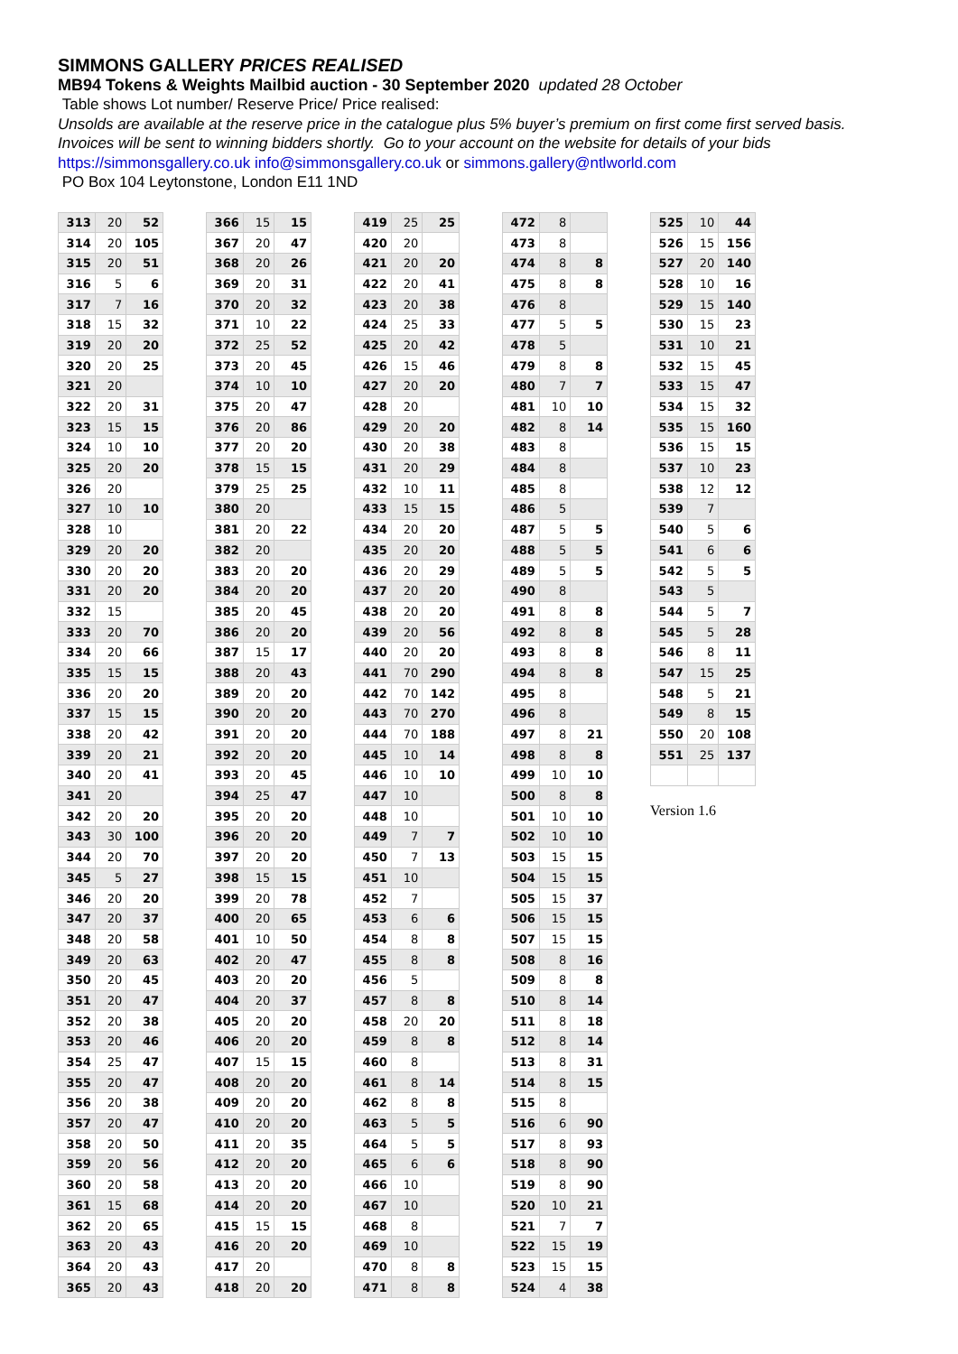SIMMONS GALLERY PRICES REALISED
MB94 Tokens & Weights Mailbid auction - 30 September 2020 updated 28 October
Table shows Lot number/ Reserve Price/ Price realised:
Unsolds are available at the reserve price in the catalogue plus 5% buyer’s premium on first come first served basis.
Invoices will be sent to winning bidders shortly. Go to your account on the website for details of your bids
https://simmonsgallery.co.uk info@simmonsgallery.co.uk or simmons.gallery@ntlworld.com
PO Box 104 Leytonstone, London E11 1ND
| 313 | 20 | 52 |
| 314 | 20 | 105 |
| 315 | 20 | 51 |
| 316 | 5 | 6 |
| 317 | 7 | 16 |
| 318 | 15 | 32 |
| 319 | 20 | 20 |
| 320 | 20 | 25 |
| 321 | 20 | |
| 322 | 20 | 31 |
| 323 | 15 | 15 |
| 324 | 10 | 10 |
| 325 | 20 | 20 |
| 326 | 20 | |
| 327 | 10 | 10 |
| 328 | 10 | |
| 329 | 20 | 20 |
| 330 | 20 | 20 |
| 331 | 20 | 20 |
| 332 | 15 | |
| 333 | 20 | 70 |
| 334 | 20 | 66 |
| 335 | 15 | 15 |
| 336 | 20 | 20 |
| 337 | 15 | 15 |
| 338 | 20 | 42 |
| 339 | 20 | 21 |
| 340 | 20 | 41 |
| 341 | 20 | |
| 342 | 20 | 20 |
| 343 | 30 | 100 |
| 344 | 20 | 70 |
| 345 | 5 | 27 |
| 346 | 20 | 20 |
| 347 | 20 | 37 |
| 348 | 20 | 58 |
| 349 | 20 | 63 |
| 350 | 20 | 45 |
| 351 | 20 | 47 |
| 352 | 20 | 38 |
| 353 | 20 | 46 |
| 354 | 25 | 47 |
| 355 | 20 | 47 |
| 356 | 20 | 38 |
| 357 | 20 | 47 |
| 358 | 20 | 50 |
| 359 | 20 | 56 |
| 360 | 20 | 58 |
| 361 | 15 | 68 |
| 362 | 20 | 65 |
| 363 | 20 | 43 |
| 364 | 20 | 43 |
| 365 | 20 | 43 |
| 366 | 15 | 15 |
| 367 | 20 | 47 |
| 368 | 20 | 26 |
| 369 | 20 | 31 |
| 370 | 20 | 32 |
| 371 | 10 | 22 |
| 372 | 25 | 52 |
| 373 | 20 | 45 |
| 374 | 10 | 10 |
| 375 | 20 | 47 |
| 376 | 20 | 86 |
| 377 | 20 | 20 |
| 378 | 15 | 15 |
| 379 | 25 | 25 |
| 380 | 20 | |
| 381 | 20 | 22 |
| 382 | 20 | |
| 383 | 20 | 20 |
| 384 | 20 | 20 |
| 385 | 20 | 45 |
| 386 | 20 | 20 |
| 387 | 15 | 17 |
| 388 | 20 | 43 |
| 389 | 20 | 20 |
| 390 | 20 | 20 |
| 391 | 20 | 20 |
| 392 | 20 | 20 |
| 393 | 20 | 45 |
| 394 | 25 | 47 |
| 395 | 20 | 20 |
| 396 | 20 | 20 |
| 397 | 20 | 20 |
| 398 | 15 | 15 |
| 399 | 20 | 78 |
| 400 | 20 | 65 |
| 401 | 10 | 50 |
| 402 | 20 | 47 |
| 403 | 20 | 20 |
| 404 | 20 | 37 |
| 405 | 20 | 20 |
| 406 | 20 | 20 |
| 407 | 15 | 15 |
| 408 | 20 | 20 |
| 409 | 20 | 20 |
| 410 | 20 | 20 |
| 411 | 20 | 35 |
| 412 | 20 | 20 |
| 413 | 20 | 20 |
| 414 | 20 | 20 |
| 415 | 15 | 15 |
| 416 | 20 | 20 |
| 417 | 20 | |
| 418 | 20 | 20 |
| 419 | 25 | 25 |
| 420 | 20 | |
| 421 | 20 | 20 |
| 422 | 20 | 41 |
| 423 | 20 | 38 |
| 424 | 25 | 33 |
| 425 | 20 | 42 |
| 426 | 15 | 46 |
| 427 | 20 | 20 |
| 428 | 20 | |
| 429 | 20 | 20 |
| 430 | 20 | 38 |
| 431 | 20 | 29 |
| 432 | 10 | 11 |
| 433 | 15 | 15 |
| 434 | 20 | 20 |
| 435 | 20 | 20 |
| 436 | 20 | 29 |
| 437 | 20 | 20 |
| 438 | 20 | 20 |
| 439 | 20 | 56 |
| 440 | 20 | 20 |
| 441 | 70 | 290 |
| 442 | 70 | 142 |
| 443 | 70 | 270 |
| 444 | 70 | 188 |
| 445 | 10 | 14 |
| 446 | 10 | 10 |
| 447 | 10 | |
| 448 | 10 | |
| 449 | 7 | 7 |
| 450 | 7 | 13 |
| 451 | 10 | |
| 452 | 7 | |
| 453 | 6 | 6 |
| 454 | 8 | 8 |
| 455 | 8 | 8 |
| 456 | 5 | |
| 457 | 8 | 8 |
| 458 | 20 | 20 |
| 459 | 8 | 8 |
| 460 | 8 | |
| 461 | 8 | 14 |
| 462 | 8 | 8 |
| 463 | 5 | 5 |
| 464 | 5 | 5 |
| 465 | 6 | 6 |
| 466 | 10 | |
| 467 | 10 | |
| 468 | 8 | |
| 469 | 10 | |
| 470 | 8 | 8 |
| 471 | 8 | 8 |
| 472 | 8 | |
| 473 | 8 | |
| 474 | 8 | 8 |
| 475 | 8 | 8 |
| 476 | 8 | |
| 477 | 5 | 5 |
| 478 | 5 | |
| 479 | 8 | 8 |
| 480 | 7 | 7 |
| 481 | 10 | 10 |
| 482 | 8 | 14 |
| 483 | 8 | |
| 484 | 8 | |
| 485 | 8 | |
| 486 | 5 | |
| 487 | 5 | 5 |
| 488 | 5 | 5 |
| 489 | 5 | 5 |
| 490 | 8 | |
| 491 | 8 | 8 |
| 492 | 8 | 8 |
| 493 | 8 | 8 |
| 494 | 8 | 8 |
| 495 | 8 | |
| 496 | 8 | |
| 497 | 8 | 21 |
| 498 | 8 | 8 |
| 499 | 10 | 10 |
| 500 | 8 | 8 |
| 501 | 10 | 10 |
| 502 | 10 | 10 |
| 503 | 15 | 15 |
| 504 | 15 | 15 |
| 505 | 15 | 37 |
| 506 | 15 | 15 |
| 507 | 15 | 15 |
| 508 | 8 | 16 |
| 509 | 8 | 8 |
| 510 | 8 | 14 |
| 511 | 8 | 18 |
| 512 | 8 | 14 |
| 513 | 8 | 31 |
| 514 | 8 | 15 |
| 515 | 8 | |
| 516 | 6 | 90 |
| 517 | 8 | 93 |
| 518 | 8 | 90 |
| 519 | 8 | 90 |
| 520 | 10 | 21 |
| 521 | 7 | 7 |
| 522 | 15 | 19 |
| 523 | 15 | 15 |
| 524 | 4 | 38 |
| 525 | 10 | 44 |
| 526 | 15 | 156 |
| 527 | 20 | 140 |
| 528 | 10 | 16 |
| 529 | 15 | 140 |
| 530 | 15 | 23 |
| 531 | 10 | 21 |
| 532 | 15 | 45 |
| 533 | 15 | 47 |
| 534 | 15 | 32 |
| 535 | 15 | 160 |
| 536 | 15 | 15 |
| 537 | 10 | 23 |
| 538 | 12 | 12 |
| 539 | 7 | |
| 540 | 5 | 6 |
| 541 | 6 | 6 |
| 542 | 5 | 5 |
| 543 | 5 | |
| 544 | 5 | 7 |
| 545 | 5 | 28 |
| 546 | 8 | 11 |
| 547 | 15 | 25 |
| 548 | 5 | 21 |
| 549 | 8 | 15 |
| 550 | 20 | 108 |
| 551 | 25 | 137 |
Version 1.6